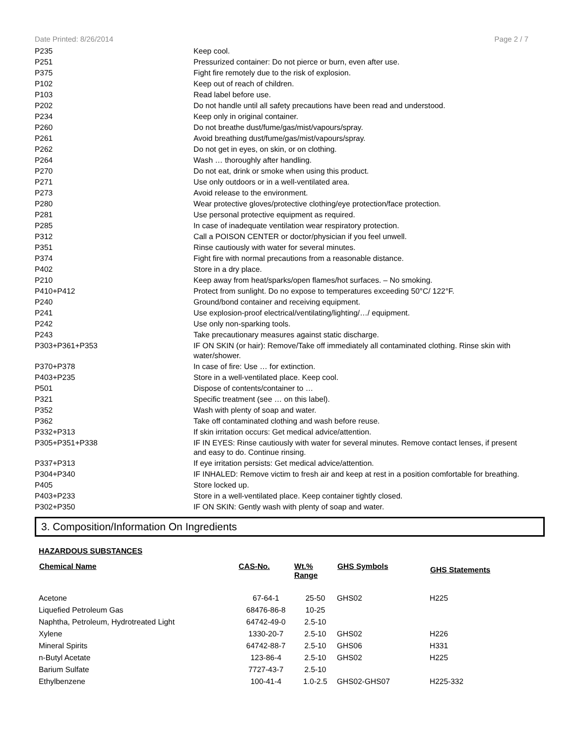Date Printed: 8/26/2014 Page 2 / 7
| P235 | Keep cool. |
| P251 | Pressurized container: Do not pierce or burn, even after use. |
| P375 | Fight fire remotely due to the risk of explosion. |
| P102 | Keep out of reach of children. |
| P103 | Read label before use. |
| P202 | Do not handle until all safety precautions have been read and understood. |
| P234 | Keep only in original container. |
| P260 | Do not breathe dust/fume/gas/mist/vapours/spray. |
| P261 | Avoid breathing dust/fume/gas/mist/vapours/spray. |
| P262 | Do not get in eyes, on skin, or on clothing. |
| P264 | Wash … thoroughly after handling. |
| P270 | Do not eat, drink or smoke when using this product. |
| P271 | Use only outdoors or in a well-ventilated area. |
| P273 | Avoid release to the environment. |
| P280 | Wear protective gloves/protective clothing/eye protection/face protection. |
| P281 | Use personal protective equipment as required. |
| P285 | In case of inadequate ventilation wear respiratory protection. |
| P312 | Call a POISON CENTER or doctor/physician if you feel unwell. |
| P351 | Rinse cautiously with water for several minutes. |
| P374 | Fight fire with normal precautions from a reasonable distance. |
| P402 | Store in a dry place. |
| P210 | Keep away from heat/sparks/open flames/hot surfaces. – No smoking. |
| P410+P412 | Protect from sunlight. Do no expose to temperatures exceeding 50°C/ 122°F. |
| P240 | Ground/bond container and receiving equipment. |
| P241 | Use explosion-proof electrical/ventilating/lighting/…/ equipment. |
| P242 | Use only non-sparking tools. |
| P243 | Take precautionary measures against static discharge. |
| P303+P361+P353 | IF ON SKIN (or hair): Remove/Take off immediately all contaminated clothing. Rinse skin with water/shower. |
| P370+P378 | In case of fire: Use … for extinction. |
| P403+P235 | Store in a well-ventilated place. Keep cool. |
| P501 | Dispose of contents/container to … |
| P321 | Specific treatment (see … on this label). |
| P352 | Wash with plenty of soap and water. |
| P362 | Take off contaminated clothing and wash before reuse. |
| P332+P313 | If skin irritation occurs: Get medical advice/attention. |
| P305+P351+P338 | IF IN EYES: Rinse cautiously with water for several minutes. Remove contact lenses, if present and easy to do. Continue rinsing. |
| P337+P313 | If eye irritation persists: Get medical advice/attention. |
| P304+P340 | IF INHALED: Remove victim to fresh air and keep at rest in a position comfortable for breathing. |
| P405 | Store locked up. |
| P403+P233 | Store in a well-ventilated place. Keep container tightly closed. |
| P302+P350 | IF ON SKIN: Gently wash with plenty of soap and water. |
3. Composition/Information On Ingredients
HAZARDOUS SUBSTANCES
| Chemical Name | CAS-No. | Wt.% Range | GHS Symbols | GHS Statements |
| --- | --- | --- | --- | --- |
| Acetone | 67-64-1 | 25-50 | GHS02 | H225 |
| Liquefied Petroleum Gas | 68476-86-8 | 10-25 | | |
| Naphtha, Petroleum, Hydrotreated Light | 64742-49-0 | 2.5-10 | | |
| Xylene | 1330-20-7 | 2.5-10 | GHS02 | H226 |
| Mineral Spirits | 64742-88-7 | 2.5-10 | GHS06 | H331 |
| n-Butyl Acetate | 123-86-4 | 2.5-10 | GHS02 | H225 |
| Barium Sulfate | 7727-43-7 | 2.5-10 | | |
| Ethylbenzene | 100-41-4 | 1.0-2.5 | GHS02-GHS07 | H225-332 |